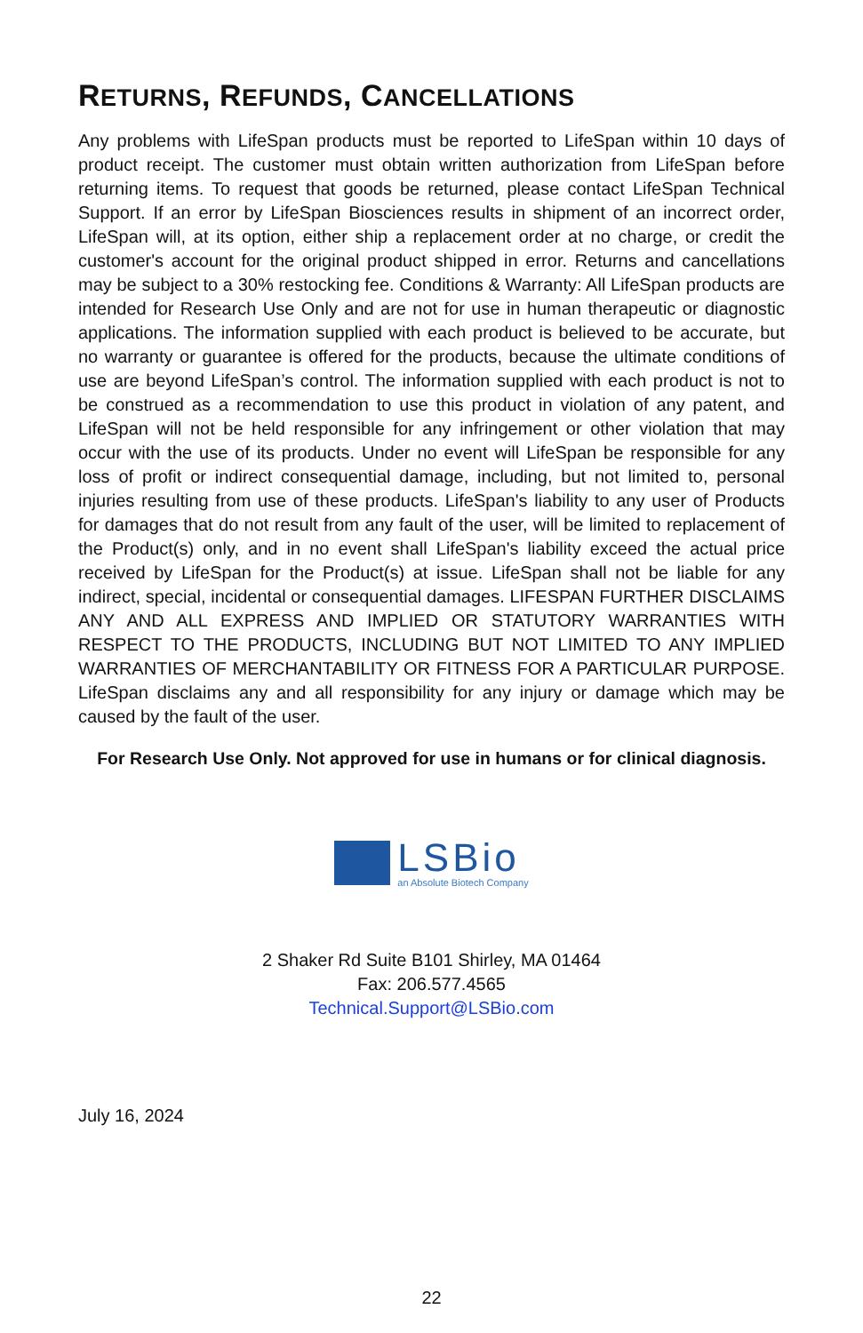RETURNS, REFUNDS, CANCELLATIONS
Any problems with LifeSpan products must be reported to LifeSpan within 10 days of product receipt. The customer must obtain written authorization from LifeSpan before returning items. To request that goods be returned, please contact LifeSpan Technical Support. If an error by LifeSpan Biosciences results in shipment of an incorrect order, LifeSpan will, at its option, either ship a replacement order at no charge, or credit the customer's account for the original product shipped in error. Returns and cancellations may be subject to a 30% restocking fee. Conditions & Warranty: All LifeSpan products are intended for Research Use Only and are not for use in human therapeutic or diagnostic applications. The information supplied with each product is believed to be accurate, but no warranty or guarantee is offered for the products, because the ultimate conditions of use are beyond LifeSpan’s control. The information supplied with each product is not to be construed as a recommendation to use this product in violation of any patent, and LifeSpan will not be held responsible for any infringement or other violation that may occur with the use of its products. Under no event will LifeSpan be responsible for any loss of profit or indirect consequential damage, including, but not limited to, personal injuries resulting from use of these products. LifeSpan's liability to any user of Products for damages that do not result from any fault of the user, will be limited to replacement of the Product(s) only, and in no event shall LifeSpan's liability exceed the actual price received by LifeSpan for the Product(s) at issue. LifeSpan shall not be liable for any indirect, special, incidental or consequential damages. LIFESPAN FURTHER DISCLAIMS ANY AND ALL EXPRESS AND IMPLIED OR STATUTORY WARRANTIES WITH RESPECT TO THE PRODUCTS, INCLUDING BUT NOT LIMITED TO ANY IMPLIED WARRANTIES OF MERCHANTABILITY OR FITNESS FOR A PARTICULAR PURPOSE. LifeSpan disclaims any and all responsibility for any injury or damage which may be caused by the fault of the user.
For Research Use Only. Not approved for use in humans or for clinical diagnosis.
LSBio
an Absolute Biotech Company
2 Shaker Rd Suite B101 Shirley, MA 01464
Fax: 206.577.4565
Technical.Support@LSBio.com
July 16, 2024
22